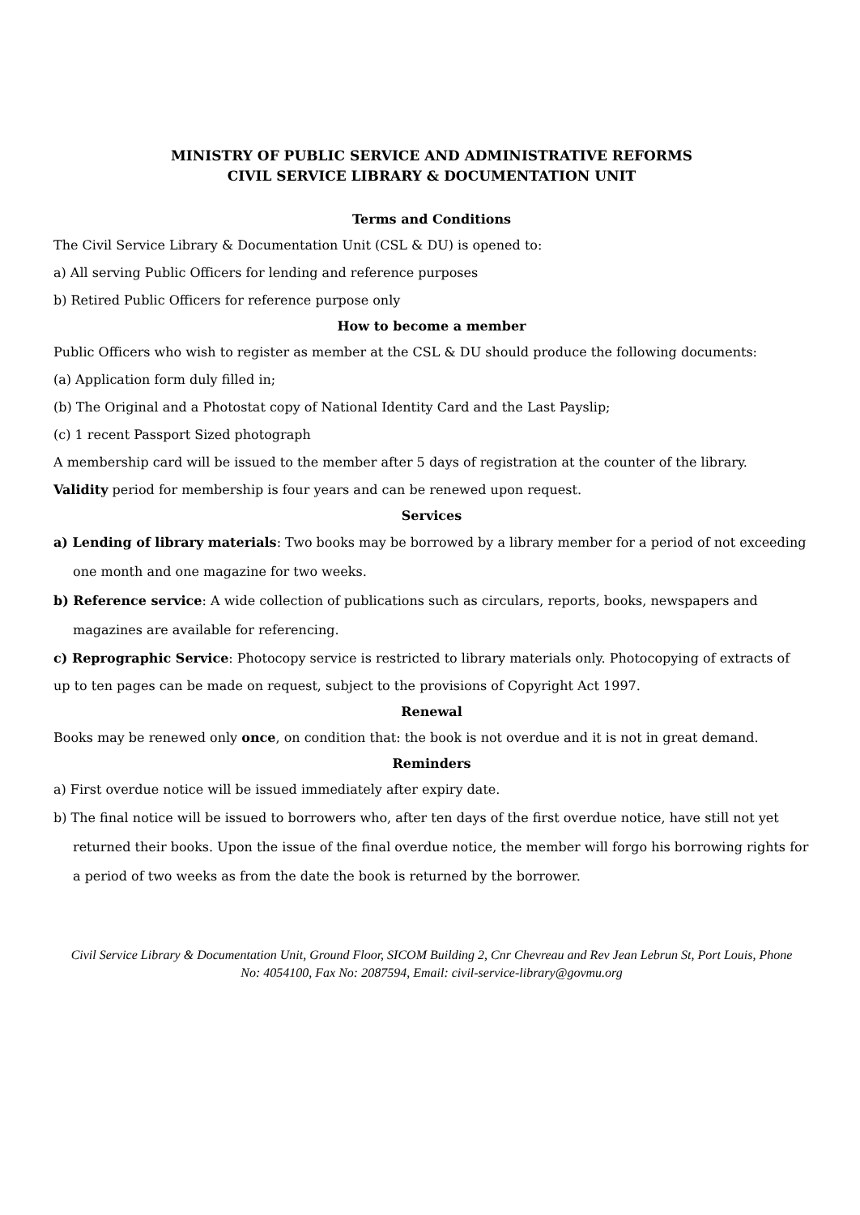MINISTRY OF PUBLIC SERVICE AND ADMINISTRATIVE REFORMS
CIVIL SERVICE LIBRARY & DOCUMENTATION UNIT
Terms and Conditions
The Civil Service Library & Documentation Unit (CSL & DU) is opened to:
a) All serving Public Officers for lending and reference purposes
b) Retired Public Officers for reference purpose only
How to become a member
Public Officers who wish to register as member at the CSL & DU should produce the following documents:
(a) Application form duly filled in;
(b) The Original and a Photostat copy of National Identity Card and the Last Payslip;
(c) 1 recent Passport Sized photograph
A membership card will be issued to the member after 5 days of registration at the counter of the library.
Validity period for membership is four years and can be renewed upon request.
Services
a) Lending of library materials: Two books may be borrowed by a library member for a period of not exceeding one month and one magazine for two weeks.
b) Reference service: A wide collection of publications such as circulars, reports, books, newspapers and magazines are available for referencing.
c) Reprographic Service: Photocopy service is restricted to library materials only. Photocopying of extracts of up to ten pages can be made on request, subject to the provisions of Copyright Act 1997.
Renewal
Books may be renewed only once, on condition that: the book is not overdue and it is not in great demand.
Reminders
a) First overdue notice will be issued immediately after expiry date.
b) The final notice will be issued to borrowers who, after ten days of the first overdue notice, have still not yet returned their books. Upon the issue of the final overdue notice, the member will forgo his borrowing rights for a period of two weeks as from the date the book is returned by the borrower.
Civil Service Library & Documentation Unit, Ground Floor, SICOM Building 2, Cnr Chevreau and Rev Jean Lebrun St, Port Louis, Phone No: 4054100, Fax No: 2087594, Email: civil-service-library@govmu.org